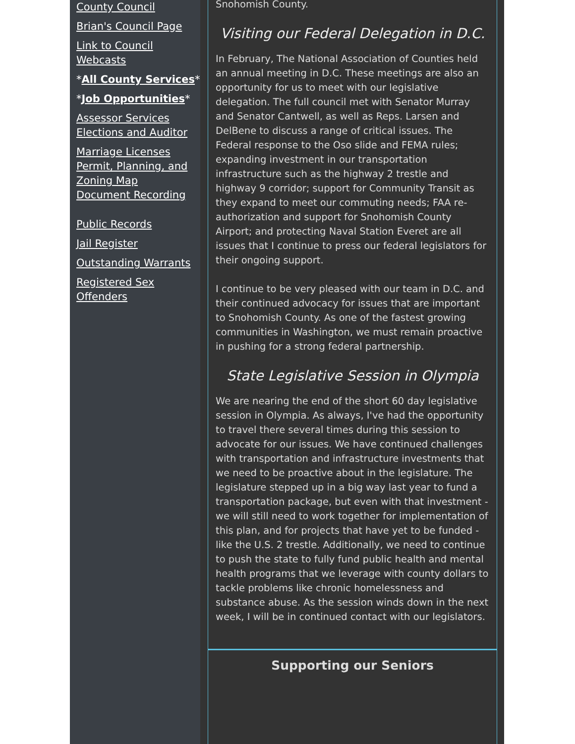County Council
Brian's Council Page
Link to Council Webcasts
*All County Services*
*Job Opportunities*
Assessor Services
Elections and Auditor
Marriage Licenses
Permit, Planning, and Zoning Map
Document Recording
Public Records
Jail Register
Outstanding Warrants
Registered Sex Offenders
Snohomish County.
Visiting our Federal Delegation in D.C.
In February, The National Association of Counties held an annual meeting in D.C. These meetings are also an opportunity for us to meet with our legislative delegation. The full council met with Senator Murray and Senator Cantwell, as well as Reps. Larsen and DelBene to discuss a range of critical issues. The Federal response to the Oso slide and FEMA rules; expanding investment in our transportation infrastructure such as the highway 2 trestle and highway 9 corridor; support for Community Transit as they expand to meet our commuting needs; FAA re-authorization and support for Snohomish County Airport; and protecting Naval Station Everet are all issues that I continue to press our federal legislators for their ongoing support.
I continue to be very pleased with our team in D.C. and their continued advocacy for issues that are important to Snohomish County. As one of the fastest growing communities in Washington, we must remain proactive in pushing for a strong federal partnership.
State Legislative Session in Olympia
We are nearing the end of the short 60 day legislative session in Olympia. As always, I've had the opportunity to travel there several times during this session to advocate for our issues. We have continued challenges with transportation and infrastructure investments that we need to be proactive about in the legislature. The legislature stepped up in a big way last year to fund a transportation package, but even with that investment - we will still need to work together for implementation of this plan, and for projects that have yet to be funded - like the U.S. 2 trestle. Additionally, we need to continue to push the state to fully fund public health and mental health programs that we leverage with county dollars to tackle problems like chronic homelessness and substance abuse. As the session winds down in the next week, I will be in continued contact with our legislators.
Supporting our Seniors